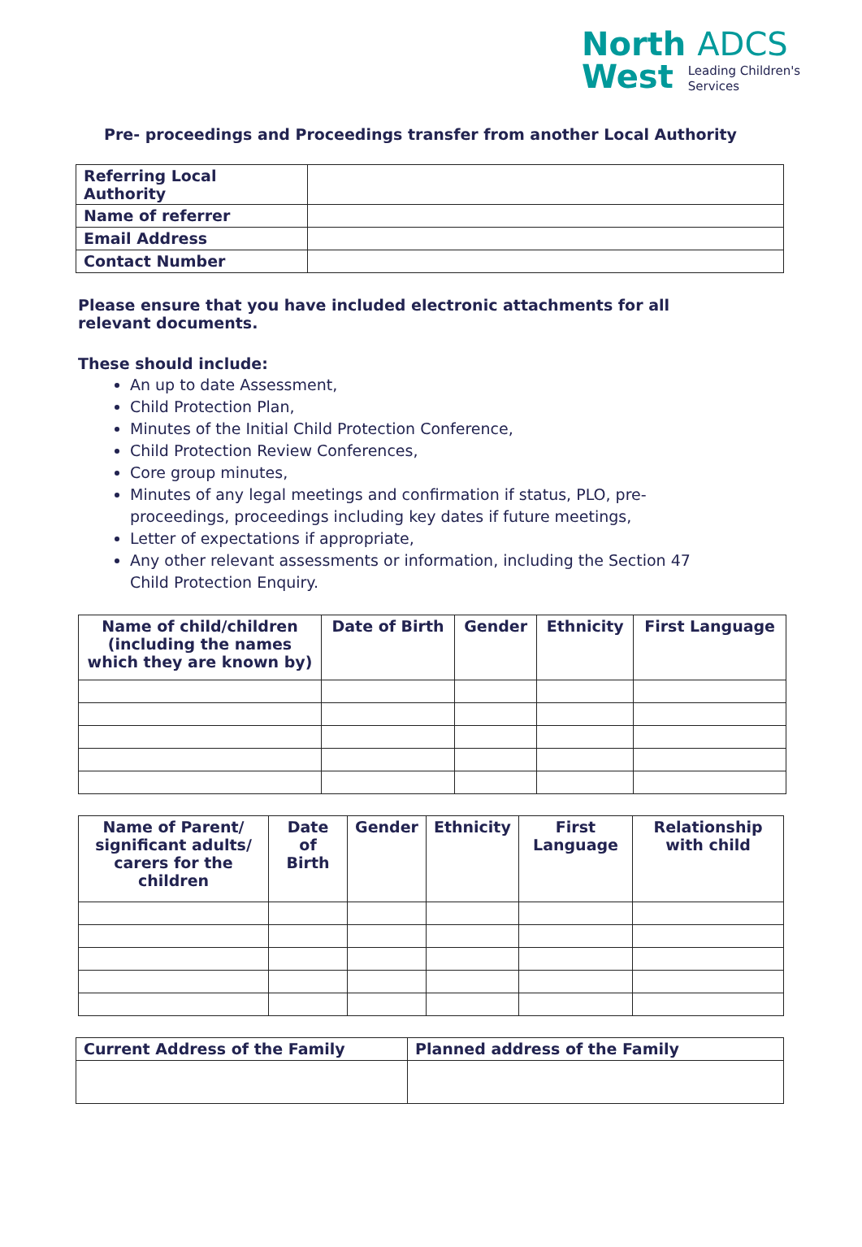North ADCS
West
Leading Children's
Services
Pre- proceedings and Proceedings transfer from another Local Authority
| Referring Local Authority | |
| Name of referrer | |
| Email Address | |
| Contact Number | |
Please ensure that you have included electronic attachments for all relevant documents.
These should include:
An up to date Assessment,
Child Protection Plan,
Minutes of the Initial Child Protection Conference,
Child Protection Review Conferences,
Core group minutes,
Minutes of any legal meetings and confirmation if status, PLO, pre- proceedings, proceedings including key dates if future meetings,
Letter of expectations if appropriate,
Any other relevant assessments or information, including the Section 47 Child Protection Enquiry.
| Name of child/children (including the names which they are known by) | Date of Birth | Gender | Ethnicity | First Language |
| --- | --- | --- | --- | --- |
| Name of Parent/ significant adults/ carers for the children | Date of Birth | Gender | Ethnicity | First Language | Relationship with child |
| --- | --- | --- | --- | --- | --- |
| Current Address of the Family | Planned address of the Family |